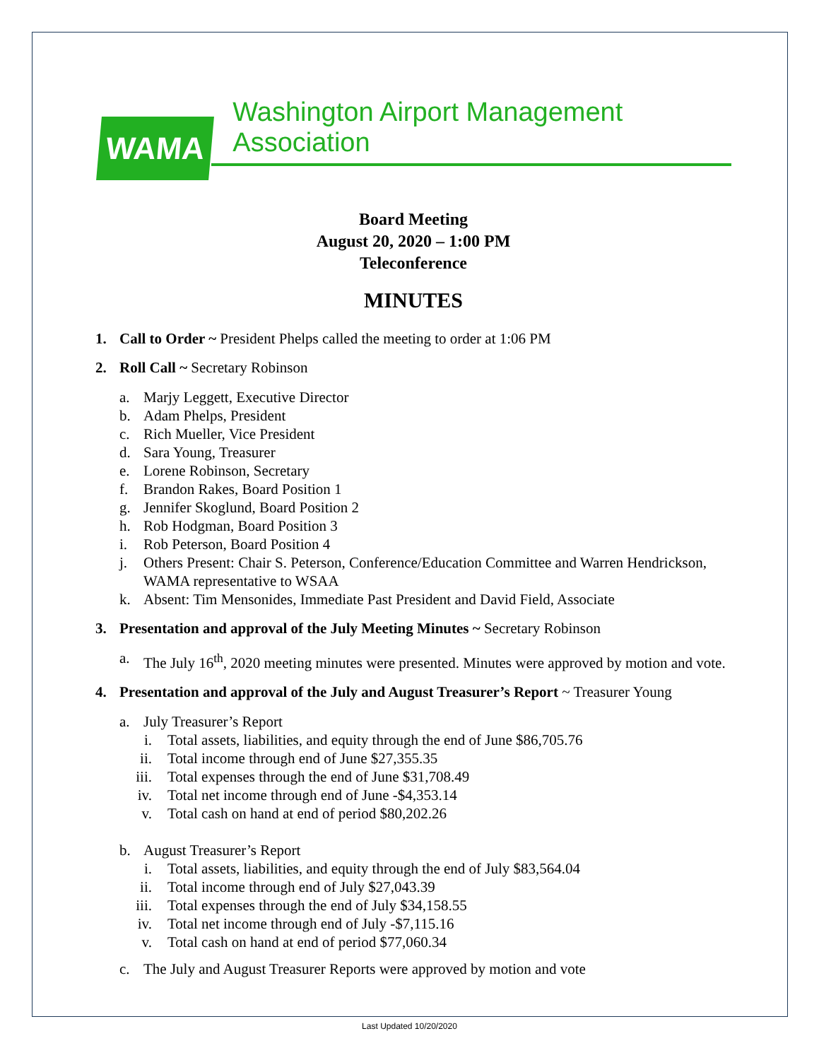WAMA
Washington Airport Management Association
Board Meeting
August 20, 2020 – 1:00 PM
Teleconference
MINUTES
1. Call to Order ~ President Phelps called the meeting to order at 1:06 PM
2. Roll Call ~ Secretary Robinson
a. Marjy Leggett, Executive Director
b. Adam Phelps, President
c. Rich Mueller, Vice President
d. Sara Young, Treasurer
e. Lorene Robinson, Secretary
f. Brandon Rakes, Board Position 1
g. Jennifer Skoglund, Board Position 2
h. Rob Hodgman, Board Position 3
i. Rob Peterson, Board Position 4
j. Others Present: Chair S. Peterson, Conference/Education Committee and Warren Hendrickson, WAMA representative to WSAA
k. Absent: Tim Mensonides, Immediate Past President and David Field, Associate
3. Presentation and approval of the July Meeting Minutes ~ Secretary Robinson
a. The July 16<sup>th</sup>, 2020 meeting minutes were presented. Minutes were approved by motion and vote.
4. Presentation and approval of the July and August Treasurer’s Report ~ Treasurer Young
a. July Treasurer’s Report
i. Total assets, liabilities, and equity through the end of June $86,705.76
ii. Total income through end of June $27,355.35
iii. Total expenses through the end of June $31,708.49
iv. Total net income through end of June -$4,353.14
v. Total cash on hand at end of period $80,202.26
b. August Treasurer’s Report
i. Total assets, liabilities, and equity through the end of July $83,564.04
ii. Total income through end of July $27,043.39
iii. Total expenses through the end of July $34,158.55
iv. Total net income through end of July -$7,115.16
v. Total cash on hand at end of period $77,060.34
c. The July and August Treasurer Reports were approved by motion and vote
Last Updated 10/20/2020